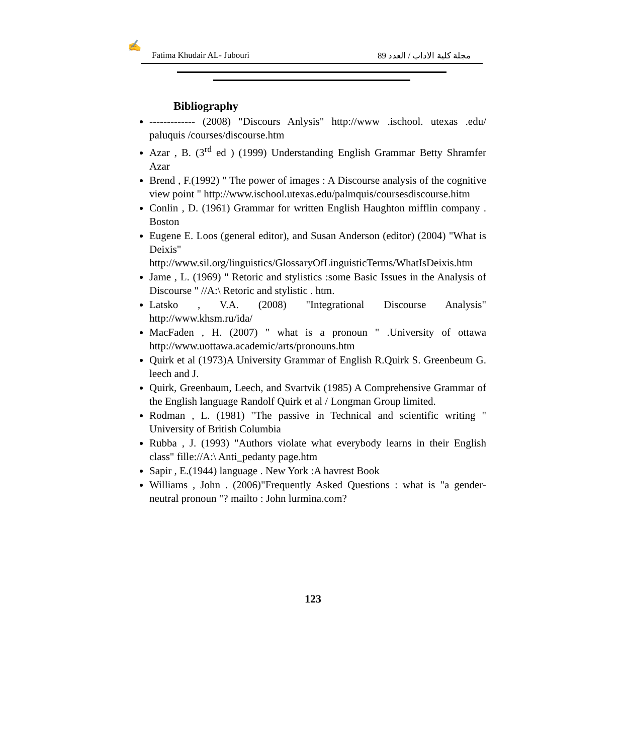✍
Fatima Khudair AL- Jubouri مجلة كلية الاداب / العدد 89
Bibliography
------------- (2008) "Discours Anlysis" http://www .ischool. utexas .edu/ paluquis /courses/discourse.htm
Azar , B. (3<sup>rd</sup> ed ) (1999) Understanding English Grammar Betty Shramfer Azar
Brend , F.(1992) " The power of images : A Discourse analysis of the cognitive view point " http://www.ischool.utexas.edu/palmquis/coursesdiscourse.hitm
Conlin , D. (1961) Grammar for written English Haughton mifflin company . Boston
Eugene E. Loos (general editor), and Susan Anderson (editor) (2004) "What is Deixis" http://www.sil.org/linguistics/GlossaryOfLinguisticTerms/WhatIsDeixis.htm
Jame , L. (1969) " Retoric and stylistics :some Basic Issues in the Analysis of Discourse " //A:\ Retoric and stylistic . htm.
Latsko , V.A. (2008) "Integrational Discourse Analysis" http://www.khsm.ru/ida/
MacFaden , H. (2007) " what is a pronoun " .University of ottawa http://www.uottawa.academic/arts/pronouns.htm
Quirk et al (1973)A University Grammar of English R.Quirk S. Greenbeum G. leech and J.
Quirk, Greenbaum, Leech, and Svartvik (1985) A Comprehensive Grammar of the English language Randolf Quirk et al / Longman Group limited.
Rodman , L. (1981) "The passive in Technical and scientific writing " University of British Columbia
Rubba , J. (1993) "Authors violate what everybody learns in their English class" fille://A:\ Anti_pedanty page.htm
Sapir , E.(1944) language . New York :A havrest Book
Williams , John . (2006)"Frequently Asked Questions : what is "a gender- neutral pronoun "? mailto : John lurmina.com?
123